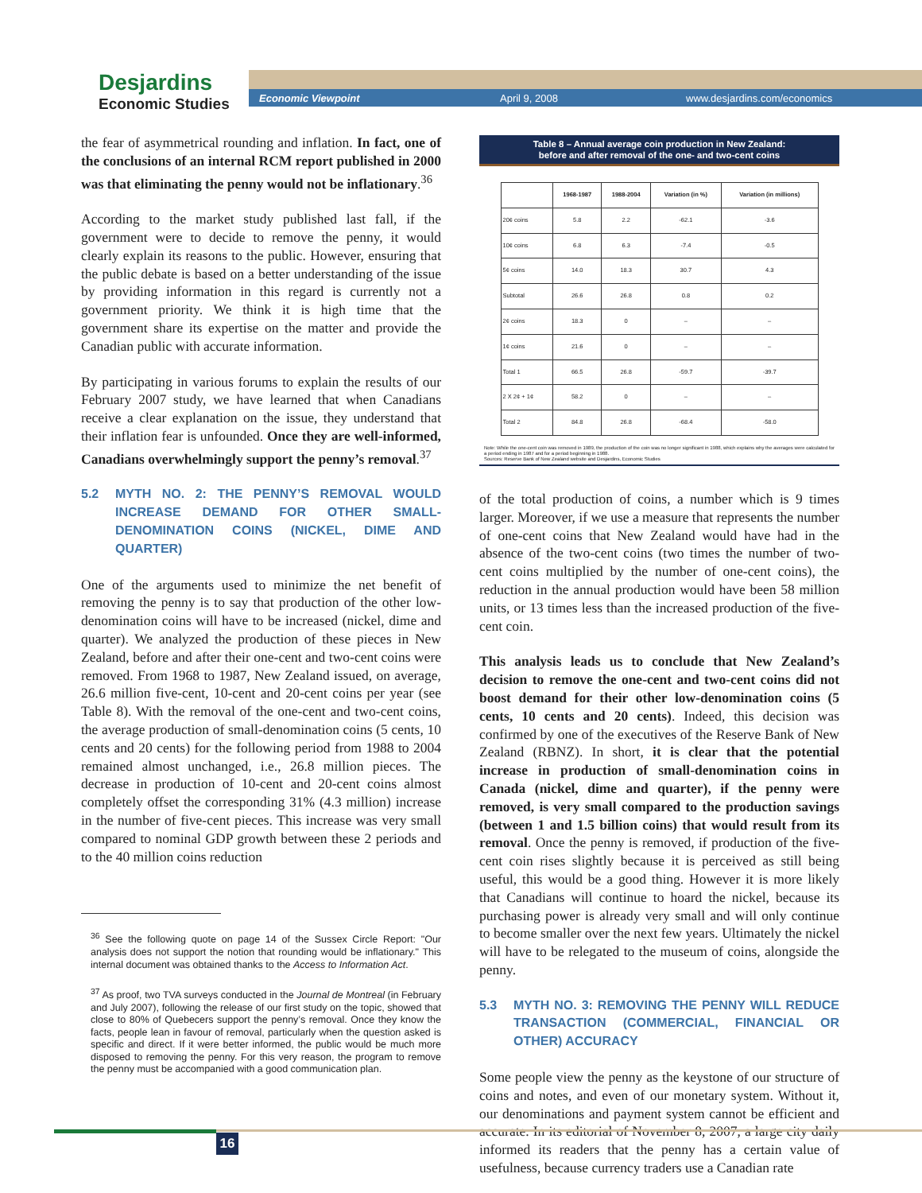Desjardins
Economic Studies
Economic Viewpoint April 9, 2008 www.desjardins.com/economics
the fear of asymmetrical rounding and inflation. In fact, one of the conclusions of an internal RCM report published in 2000 was that eliminating the penny would not be inflationary.<sup>36</sup>
According to the market study published last fall, if the government were to decide to remove the penny, it would clearly explain its reasons to the public. However, ensuring that the public debate is based on a better understanding of the issue by providing information in this regard is currently not a government priority. We think it is high time that the government share its expertise on the matter and provide the Canadian public with accurate information.
By participating in various forums to explain the results of our February 2007 study, we have learned that when Canadians receive a clear explanation on the issue, they understand that their inflation fear is unfounded. Once they are well-informed, Canadians overwhelmingly support the penny’s removal.<sup>37</sup>
5.2 MYTH NO. 2: THE PENNY’S REMOVAL WOULD INCREASE DEMAND FOR OTHER SMALL-DENOMINATION COINS (NICKEL, DIME AND QUARTER)
One of the arguments used to minimize the net benefit of removing the penny is to say that production of the other low-denomination coins will have to be increased (nickel, dime and quarter). We analyzed the production of these pieces in New Zealand, before and after their one-cent and two-cent coins were removed. From 1968 to 1987, New Zealand issued, on average, 26.6 million five-cent, 10-cent and 20-cent coins per year (see Table 8). With the removal of the one-cent and two-cent coins, the average production of small-denomination coins (5 cents, 10 cents and 20 cents) for the following period from 1988 to 2004 remained almost unchanged, i.e., 26.8 million pieces. The decrease in production of 10-cent and 20-cent coins almost completely offset the corresponding 31% (4.3 million) increase in the number of five-cent pieces. This increase was very small compared to nominal GDP growth between these 2 periods and to the 40 million coins reduction
<sup>36</sup> See the following quote on page 14 of the Sussex Circle Report: "Our analysis does not support the notion that rounding would be inflationary." This internal document was obtained thanks to the Access to Information Act.
<sup>37</sup> As proof, two TVA surveys conducted in the Journal de Montreal (in February and July 2007), following the release of our first study on the topic, showed that close to 80% of Quebecers support the penny’s removal. Once they know the facts, people lean in favour of removal, particularly when the question asked is specific and direct. If it were better informed, the public would be much more disposed to removing the penny. For this very reason, the program to remove the penny must be accompanied with a good communication plan.
Table 8 – Annual average coin production in New Zealand:
before and after removal of the one- and two-cent coins
| | 1968-1987 | 1988-2004 | Variation (in %) | Variation (in millions) |
| --- | --- | --- | --- | --- |
| 20¢ coins | 5.8 | 2.2 | -62.1 | -3.6 |
| 10¢ coins | 6.8 | 6.3 | -7.4 | -0.5 |
| 5¢ coins | 14.0 | 18.3 | 30.7 | 4.3 |
| Subtotal | 26.6 | 26.8 | 0.8 | 0.2 |
| 2¢ coins | 18.3 | 0 | – | – |
| 1¢ coins | 21.6 | 0 | – | – |
| Total 1 | 66.5 | 26.8 | -59.7 | -39.7 |
| 2 X 2¢ + 1¢ | 58.2 | 0 | – | – |
| Total 2 | 84.8 | 26.8 | -68.4 | -58.0 |
Note: While the one-cent coin was removed in 1989, the production of the coin was no longer significant in 1988, which explains why the averages were calculated for a period ending in 1987 and for a period beginning in 1988.
Sources: Reserve Bank of New Zealand website and Desjardins, Economic Studies
of the total production of coins, a number which is 9 times larger. Moreover, if we use a measure that represents the number of one-cent coins that New Zealand would have had in the absence of the two-cent coins (two times the number of two-cent coins multiplied by the number of one-cent coins), the reduction in the annual production would have been 58 million units, or 13 times less than the increased production of the five-cent coin.
This analysis leads us to conclude that New Zealand’s decision to remove the one-cent and two-cent coins did not boost demand for their other low-denomination coins (5 cents, 10 cents and 20 cents). Indeed, this decision was confirmed by one of the executives of the Reserve Bank of New Zealand (RBNZ). In short, it is clear that the potential increase in production of small-denomination coins in Canada (nickel, dime and quarter), if the penny were removed, is very small compared to the production savings (between 1 and 1.5 billion coins) that would result from its removal. Once the penny is removed, if production of the five-cent coin rises slightly because it is perceived as still being useful, this would be a good thing. However it is more likely that Canadians will continue to hoard the nickel, because its purchasing power is already very small and will only continue to become smaller over the next few years. Ultimately the nickel will have to be relegated to the museum of coins, alongside the penny.
5.3 MYTH NO. 3: REMOVING THE PENNY WILL REDUCE TRANSACTION (COMMERCIAL, FINANCIAL OR OTHER) ACCURACY
Some people view the penny as the keystone of our structure of coins and notes, and even of our monetary system. Without it, our denominations and payment system cannot be efficient and accurate. In its editorial of November 8, 2007, a large city daily informed its readers that the penny has a certain value of usefulness, because currency traders use a Canadian rate
16